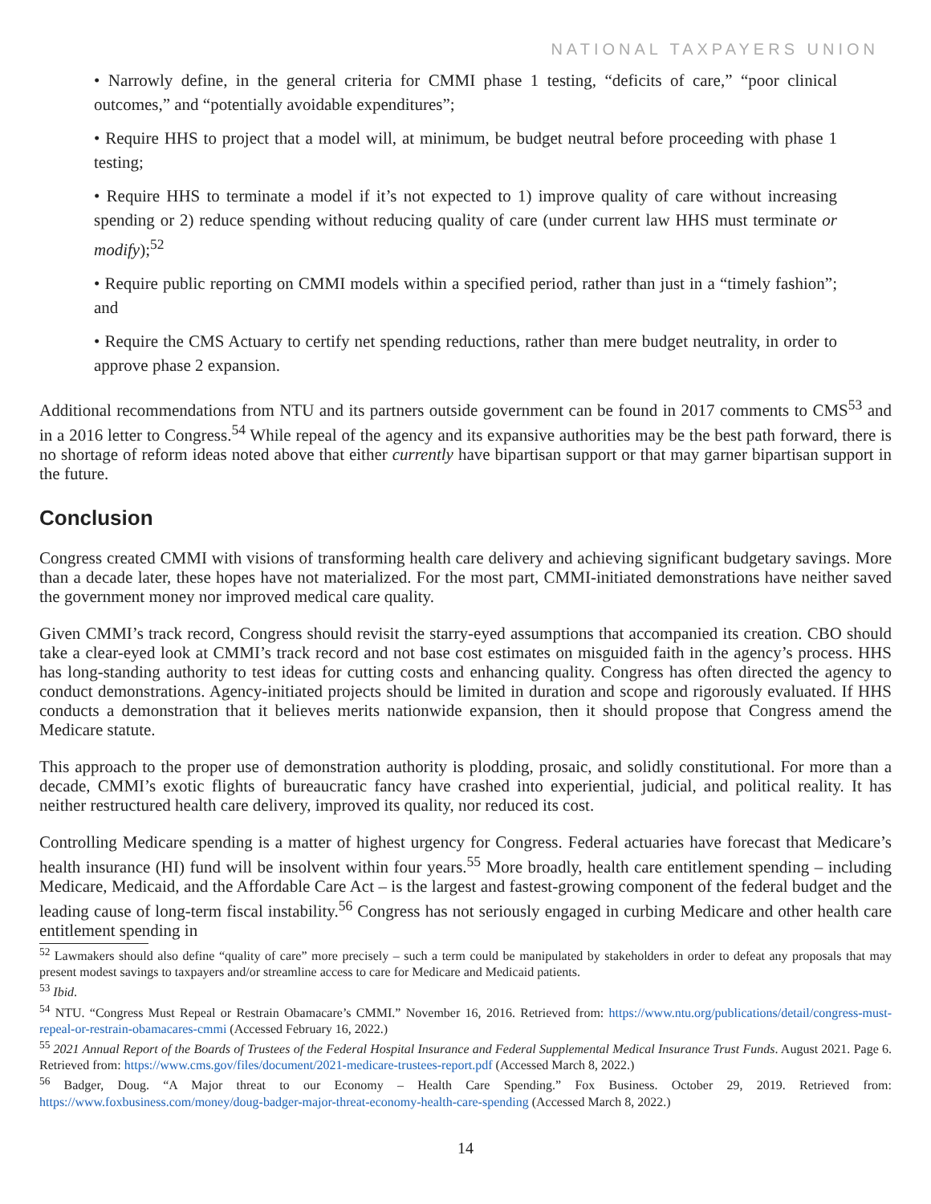NATIONAL TAXPAYERS UNION
• Narrowly define, in the general criteria for CMMI phase 1 testing, “deficits of care,” “poor clinical outcomes,” and “potentially avoidable expenditures”;
• Require HHS to project that a model will, at minimum, be budget neutral before proceeding with phase 1 testing;
• Require HHS to terminate a model if it’s not expected to 1) improve quality of care without increasing spending or 2) reduce spending without reducing quality of care (under current law HHS must terminate or modify);<sup>52</sup>
• Require public reporting on CMMI models within a specified period, rather than just in a “timely fashion”; and
• Require the CMS Actuary to certify net spending reductions, rather than mere budget neutrality, in order to approve phase 2 expansion.
Additional recommendations from NTU and its partners outside government can be found in 2017 comments to CMS<sup>53</sup> and in a 2016 letter to Congress.<sup>54</sup> While repeal of the agency and its expansive authorities may be the best path forward, there is no shortage of reform ideas noted above that either currently have bipartisan support or that may garner bipartisan support in the future.
Conclusion
Congress created CMMI with visions of transforming health care delivery and achieving significant budgetary savings. More than a decade later, these hopes have not materialized. For the most part, CMMI-initiated demonstrations have neither saved the government money nor improved medical care quality.
Given CMMI’s track record, Congress should revisit the starry-eyed assumptions that accompanied its creation. CBO should take a clear-eyed look at CMMI’s track record and not base cost estimates on misguided faith in the agency’s process. HHS has long-standing authority to test ideas for cutting costs and enhancing quality. Congress has often directed the agency to conduct demonstrations. Agency-initiated projects should be limited in duration and scope and rigorously evaluated. If HHS conducts a demonstration that it believes merits nationwide expansion, then it should propose that Congress amend the Medicare statute.
This approach to the proper use of demonstration authority is plodding, prosaic, and solidly constitutional. For more than a decade, CMMI’s exotic flights of bureaucratic fancy have crashed into experiential, judicial, and political reality. It has neither restructured health care delivery, improved its quality, nor reduced its cost.
Controlling Medicare spending is a matter of highest urgency for Congress. Federal actuaries have forecast that Medicare’s health insurance (HI) fund will be insolvent within four years.<sup>55</sup> More broadly, health care entitlement spending – including Medicare, Medicaid, and the Affordable Care Act – is the largest and fastest-growing component of the federal budget and the leading cause of long-term fiscal instability.<sup>56</sup> Congress has not seriously engaged in curbing Medicare and other health care entitlement spending in
<sup>52</sup> Lawmakers should also define “quality of care” more precisely – such a term could be manipulated by stakeholders in order to defeat any proposals that may present modest savings to taxpayers and/or streamline access to care for Medicare and Medicaid patients.
<sup>53</sup> Ibid.
<sup>54</sup> NTU. “Congress Must Repeal or Restrain Obamacare’s CMMI.” November 16, 2016. Retrieved from: https://www.ntu.org/publications/detail/congress-must-repeal-or-restrain-obamacares-cmmi (Accessed February 16, 2022.)
<sup>55</sup> 2021 Annual Report of the Boards of Trustees of the Federal Hospital Insurance and Federal Supplemental Medical Insurance Trust Funds. August 2021. Page 6. Retrieved from: https://www.cms.gov/files/document/2021-medicare-trustees-report.pdf (Accessed March 8, 2022.)
<sup>56</sup> Badger, Doug. “A Major threat to our Economy – Health Care Spending.” Fox Business. October 29, 2019. Retrieved from: https://www.foxbusiness.com/money/doug-badger-major-threat-economy-health-care-spending (Accessed March 8, 2022.)
14